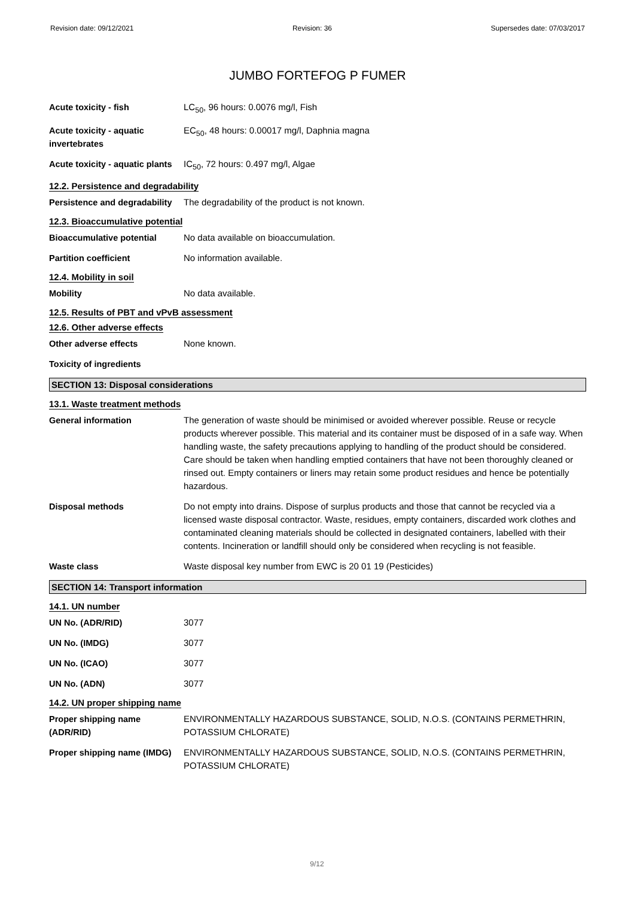Revision date: 09/12/2021 Revision: 36 Supersedes date: 07/03/2017
JUMBO FORTEFOG P FUMER
Acute toxicity - fish LC<sub>50</sub>, 96 hours: 0.0076 mg/l, Fish
Acute toxicity - aquatic invertebrates
EC<sub>50</sub>, 48 hours: 0.00017 mg/l, Daphnia magna
Acute toxicity - aquatic plants
IC<sub>50</sub>, 72 hours: 0.497 mg/l, Algae
12.2. Persistence and degradability
Persistence and degradability
The degradability of the product is not known.
12.3. Bioaccumulative potential
Bioaccumulative potential No data available on bioaccumulation.
Partition coefficient No information available.
12.4. Mobility in soil
Mobility No data available.
12.5. Results of PBT and vPvB assessment
12.6. Other adverse effects
Other adverse effects None known.
Toxicity of ingredients
SECTION 13: Disposal considerations
13.1. Waste treatment methods
General information The generation of waste should be minimised or avoided wherever possible. Reuse or recycle products wherever possible. This material and its container must be disposed of in a safe way. When handling waste, the safety precautions applying to handling of the product should be considered. Care should be taken when handling emptied containers that have not been thoroughly cleaned or rinsed out. Empty containers or liners may retain some product residues and hence be potentially hazardous.
Disposal methods Do not empty into drains. Dispose of surplus products and those that cannot be recycled via a licensed waste disposal contractor. Waste, residues, empty containers, discarded work clothes and contaminated cleaning materials should be collected in designated containers, labelled with their contents. Incineration or landfill should only be considered when recycling is not feasible.
Waste class Waste disposal key number from EWC is 20 01 19 (Pesticides)
SECTION 14: Transport information
14.1. UN number
UN No. (ADR/RID) 3077
UN No. (IMDG) 3077
UN No. (ICAO) 3077
UN No. (ADN) 3077
14.2. UN proper shipping name
Proper shipping name (ADR/RID)
ENVIRONMENTALLY HAZARDOUS SUBSTANCE, SOLID, N.O.S. (CONTAINS PERMETHRIN, POTASSIUM CHLORATE)
Proper shipping name (IMDG)
ENVIRONMENTALLY HAZARDOUS SUBSTANCE, SOLID, N.O.S. (CONTAINS PERMETHRIN, POTASSIUM CHLORATE)
9/12